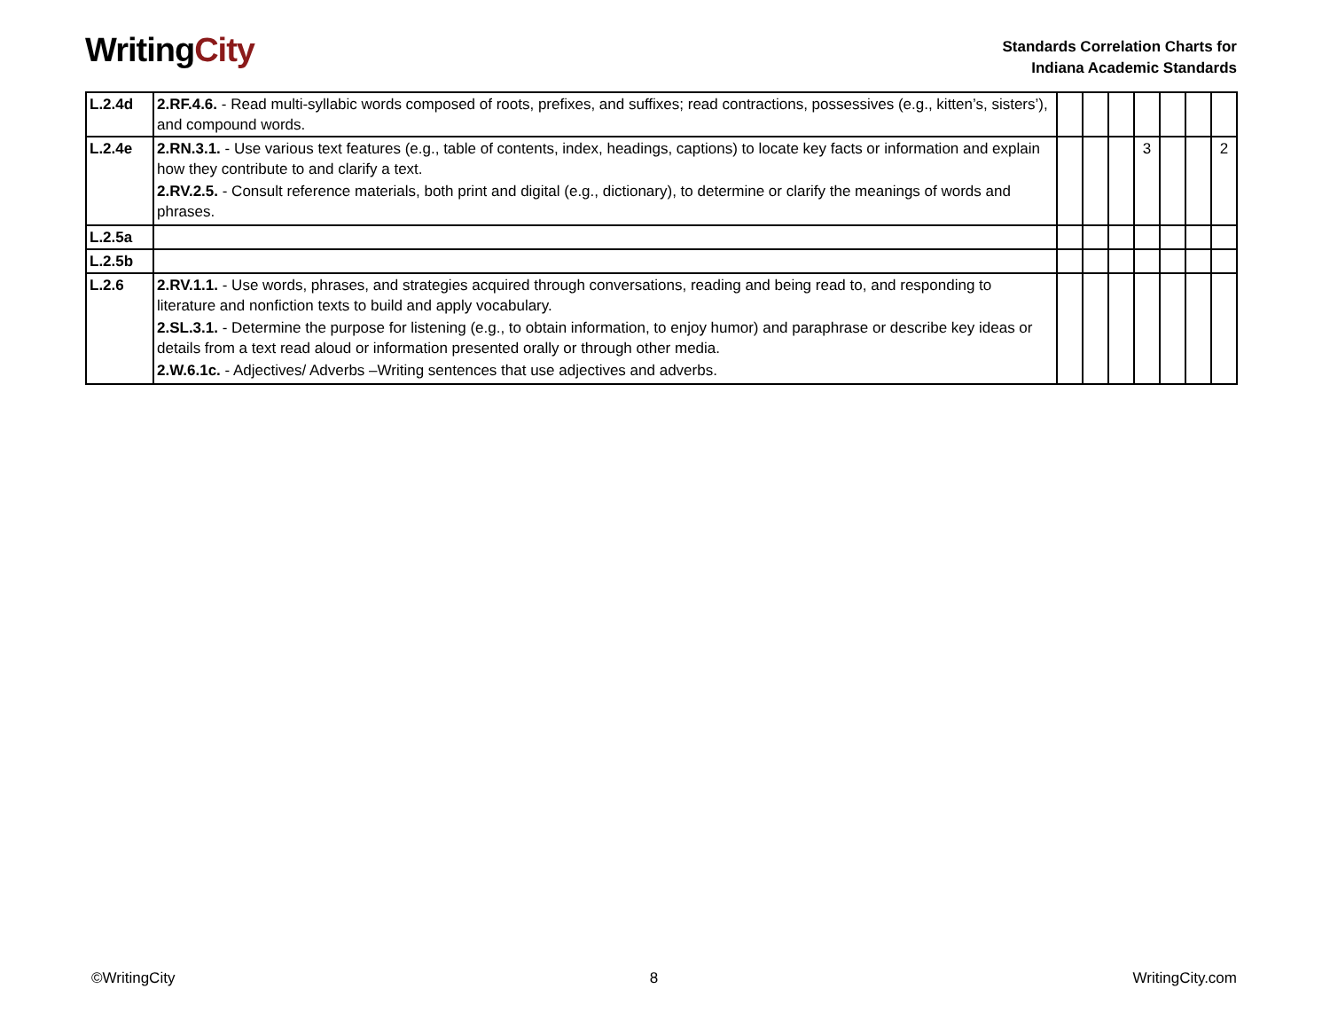WritingCity
Standards Correlation Charts for
Indiana Academic Standards
| L.2.4d | 2.RF.4.6. - Read multi-syllabic words composed of roots, prefixes, and suffixes; read contractions, possessives (e.g., kitten’s, sisters’), and compound words. | | | | | | | |
| L.2.4e | 2.RN.3.1. - Use various text features (e.g., table of contents, index, headings, captions) to locate key facts or information and explain how they contribute to and clarify a text. 2.RV.2.5. - Consult reference materials, both print and digital (e.g., dictionary), to determine or clarify the meanings of words and phrases. | | | | 3 | | | 2 |
| L.2.5a | | | | | | | | |
| L.2.5b | | | | | | | | |
| L.2.6 | 2.RV.1.1. - Use words, phrases, and strategies acquired through conversations, reading and being read to, and responding to literature and nonfiction texts to build and apply vocabulary. 2.SL.3.1. - Determine the purpose for listening (e.g., to obtain information, to enjoy humor) and paraphrase or describe key ideas or details from a text read aloud or information presented orally or through other media. 2.W.6.1c. - Adjectives/ Adverbs –Writing sentences that use adjectives and adverbs. | | | | | | | |
©WritingCity 8 WritingCity.com